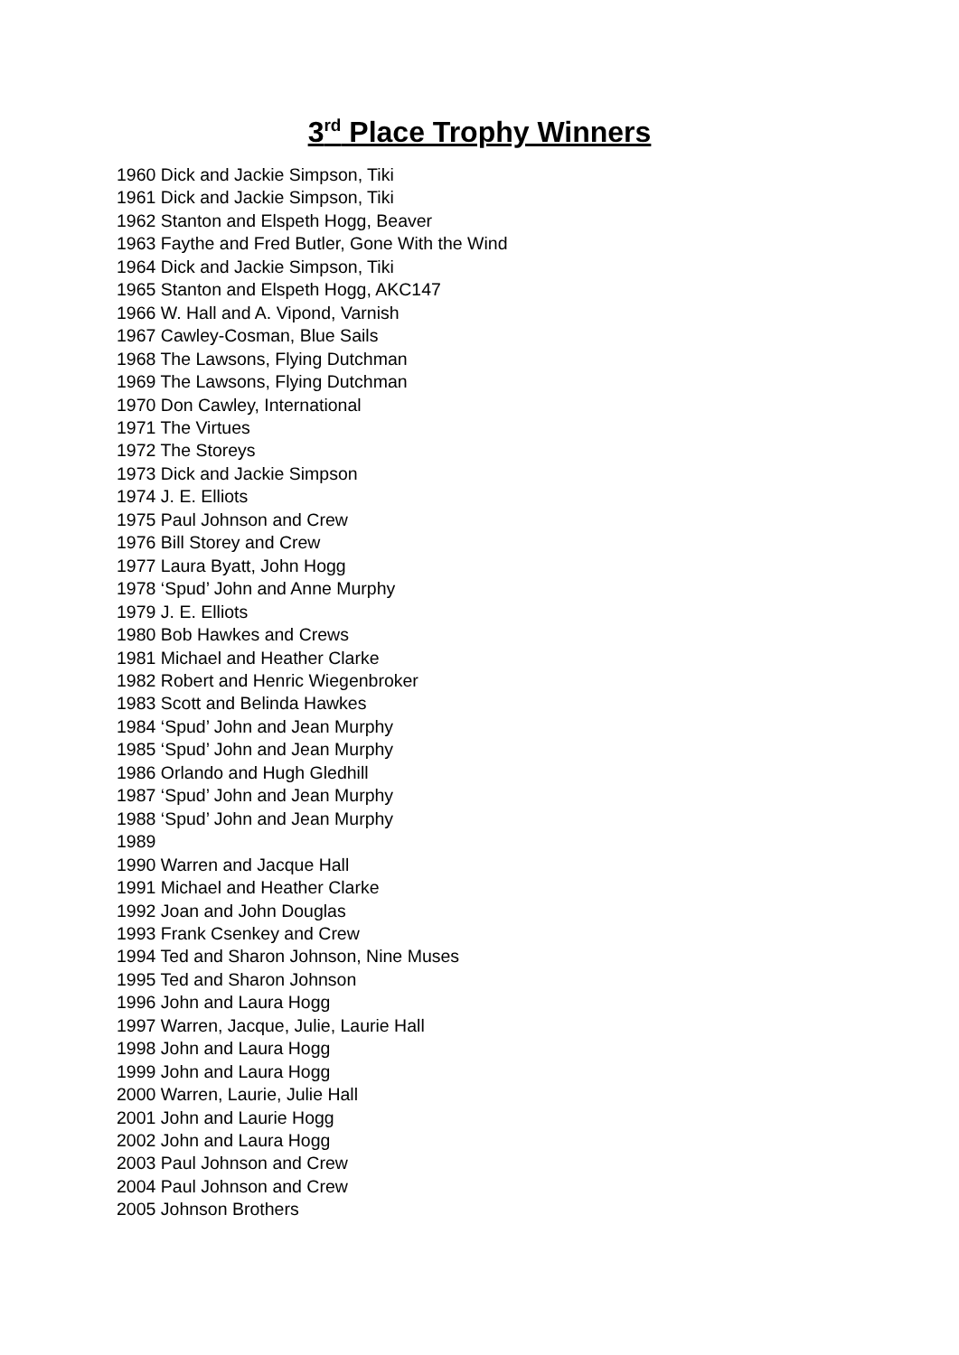3<sup>rd</sup> Place Trophy Winners
1960 Dick and Jackie Simpson, Tiki
1961 Dick and Jackie Simpson, Tiki
1962 Stanton and Elspeth Hogg, Beaver
1963 Faythe and Fred Butler, Gone With the Wind
1964 Dick and Jackie Simpson, Tiki
1965 Stanton and Elspeth Hogg, AKC147
1966 W. Hall and A. Vipond, Varnish
1967 Cawley-Cosman, Blue Sails
1968 The Lawsons, Flying Dutchman
1969 The Lawsons, Flying Dutchman
1970 Don Cawley, International
1971 The Virtues
1972 The Storeys
1973 Dick and Jackie Simpson
1974 J. E. Elliots
1975 Paul Johnson and Crew
1976 Bill Storey and Crew
1977 Laura Byatt, John Hogg
1978 ‘Spud’ John and Anne Murphy
1979 J. E. Elliots
1980 Bob Hawkes and Crews
1981 Michael and Heather Clarke
1982 Robert and Henric Wiegenbroker
1983 Scott and Belinda Hawkes
1984 ‘Spud’ John and Jean Murphy
1985 ‘Spud’ John and Jean Murphy
1986 Orlando and Hugh Gledhill
1987 ‘Spud’ John and Jean Murphy
1988 ‘Spud’ John and Jean Murphy
1989
1990 Warren and Jacque Hall
1991 Michael and Heather Clarke
1992 Joan and John Douglas
1993 Frank Csenkey and Crew
1994 Ted and Sharon Johnson, Nine Muses
1995 Ted and Sharon Johnson
1996 John and Laura Hogg
1997 Warren, Jacque, Julie, Laurie Hall
1998 John and Laura Hogg
1999 John and Laura Hogg
2000 Warren, Laurie, Julie Hall
2001 John and Laurie Hogg
2002 John and Laura Hogg
2003 Paul Johnson and Crew
2004 Paul Johnson and Crew
2005 Johnson Brothers